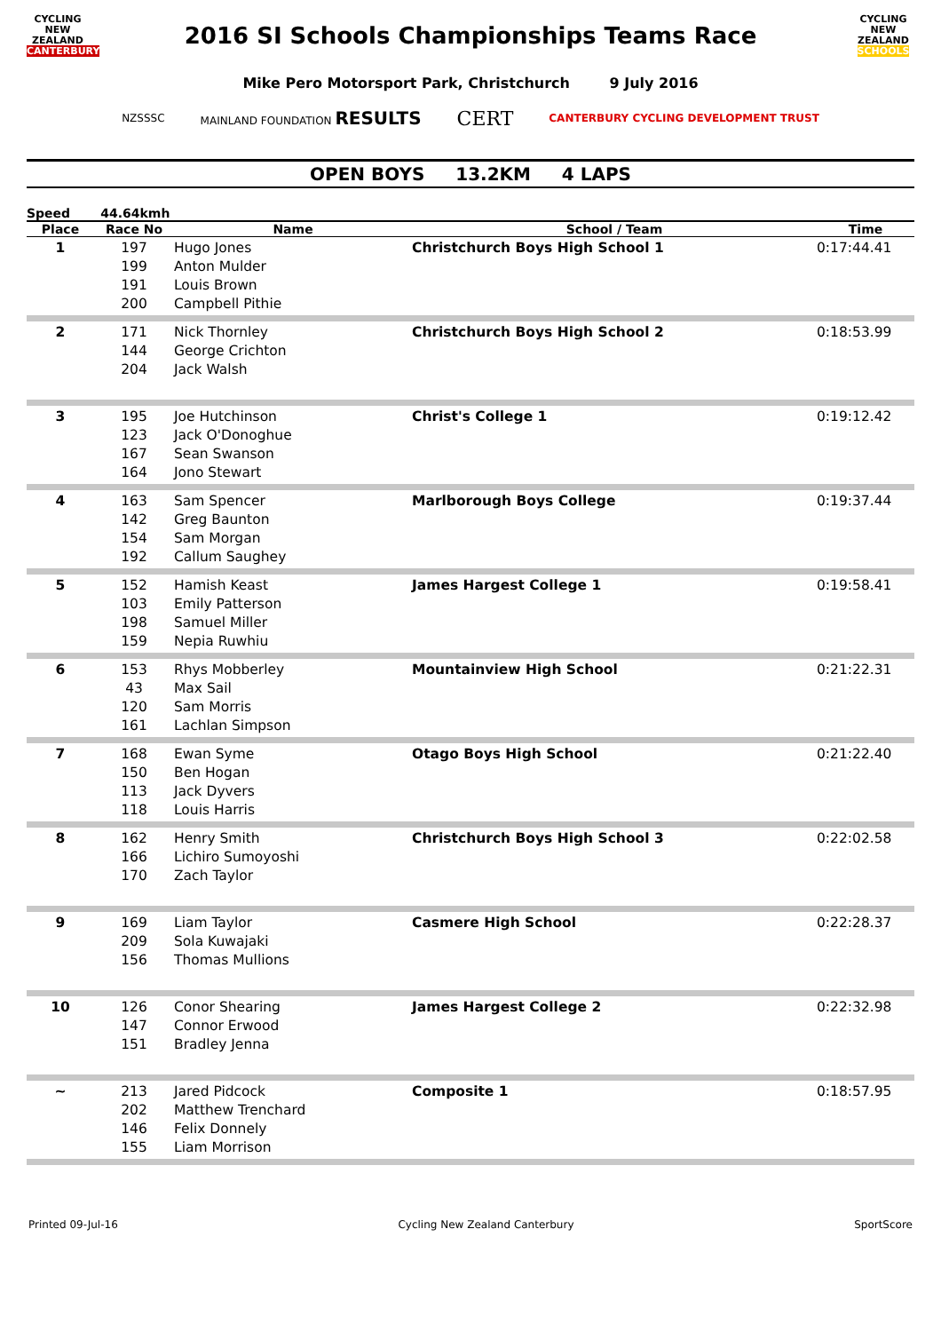CYCLING
NEW ZEALAND
CANTERBURY
2016 SI Schools Championships Teams Race
CYCLING
NEW ZEALAND
SCHOOLS
Mike Pero Motorsport Park, Christchurch 9 July 2016
NZSSSC MAINLAND FOUNDATION RESULTS CERT CANTERBURY CYCLING DEVELOPMENT TRUST
OPEN BOYS 13.2KM 4 LAPS
Speed 44.64kmh
| Place | Race No | Name | School / Team | Time |
| --- | --- | --- | --- | --- |
| 1 | 197 199 191 200 | Hugo Jones Anton Mulder Louis Brown Campbell Pithie | Christchurch Boys High School 1 | 0:17:44.41 |
| 2 | 171 144 204 | Nick Thornley George Crichton Jack Walsh | Christchurch Boys High School 2 | 0:18:53.99 |
| 3 | 195 123 167 164 | Joe Hutchinson Jack O'Donoghue Sean Swanson Jono Stewart | Christ's College 1 | 0:19:12.42 |
| 4 | 163 142 154 192 | Sam Spencer Greg Baunton Sam Morgan Callum Saughey | Marlborough Boys College | 0:19:37.44 |
| 5 | 152 103 198 159 | Hamish Keast Emily Patterson Samuel Miller Nepia Ruwhiu | James Hargest College 1 | 0:19:58.41 |
| 6 | 153 43 120 161 | Rhys Mobberley Max Sail Sam Morris Lachlan Simpson | Mountainview High School | 0:21:22.31 |
| 7 | 168 150 113 118 | Ewan Syme Ben Hogan Jack Dyvers Louis Harris | Otago Boys High School | 0:21:22.40 |
| 8 | 162 166 170 | Henry Smith Lichiro Sumoyoshi Zach Taylor | Christchurch Boys High School 3 | 0:22:02.58 |
| 9 | 169 209 156 | Liam Taylor Sola Kuwajaki Thomas Mullions | Casmere High School | 0:22:28.37 |
| 10 | 126 147 151 | Conor Shearing Connor Erwood Bradley Jenna | James Hargest College 2 | 0:22:32.98 |
| ~ | 213 202 146 155 | Jared Pidcock Matthew Trenchard Felix Donnely Liam Morrison | Composite 1 | 0:18:57.95 |
Printed 09-Jul-16 Cycling New Zealand Canterbury SportScore